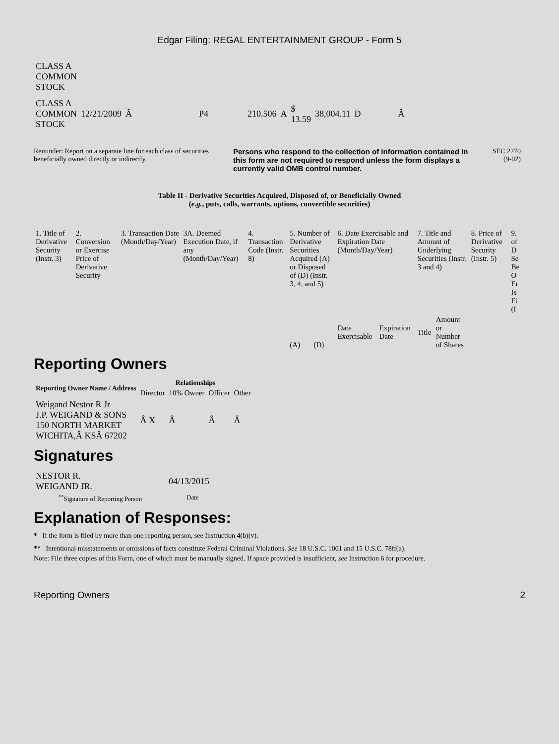Edgar Filing: REGAL ENTERTAINMENT GROUP - Form 5
| CLASS A COMMON STOCK | | | | | | | | | |
| CLASS A COMMON STOCK | 12/21/2009 | Â | P4 | 210.506 | A | $ 13.59 | 38,004.11 | D | Â |
Reminder: Report on a separate line for each class of securities beneficially owned directly or indirectly.
Persons who respond to the collection of information contained in this form are not required to respond unless the form displays a currently valid OMB control number.
SEC 2270
(9-02)
Table II - Derivative Securities Acquired, Disposed of, or Beneficially Owned
(e.g., puts, calls, warrants, options, convertible securities)
| 1. Title of Derivative Security (Instr. 3) | 2. Conversion or Exercise Price of Derivative Security | 3. Transaction Date (Month/Day/Year) | 3A. Deemed Execution Date, if any (Month/Day/Year) | 4. Transaction Code (Instr. 8) | 5. Number of Derivative Securities Acquired (A) or Disposed of (D) (Instr. 3, 4, and 5) | | 6. Date Exercisable and Expiration Date (Month/Day/Year) | | 7. Title and Amount of Underlying Securities (Instr. 3 and 4) | | 8. Price of Derivative Security (Instr. 5) | 9. of D Se Be O Er Is Fi (I |
| | | | | | (A) | (D) | Date Exercisable | Expiration Date | Title | Amount or Number of Shares | | |
Reporting Owners
| Reporting Owner Name / Address | Relationships | | | |
| --- | --- | --- | --- | --- |
| | Director | 10% Owner | Officer | Other |
| Weigand Nestor R Jr J.P. WEIGAND & SONS 150 NORTH MARKET WICHITA,Â KSÂ 67202 | Â X | Â | Â | Â |
Signatures
| NESTOR R. WEIGAND JR. | 04/13/2015 |
| <sup>**</sup> Signature of Reporting Person | Date |
Explanation of Responses:
* If the form is filed by more than one reporting person, see Instruction 4(b)(v).
** Intentional misstatements or omissions of facts constitute Federal Criminal Violations. See 18 U.S.C. 1001 and 15 U.S.C. 78ff(a).
Note: File three copies of this Form, one of which must be manually signed. If space provided is insufficient, see Instruction 6 for procedure.
Reporting Owners 2